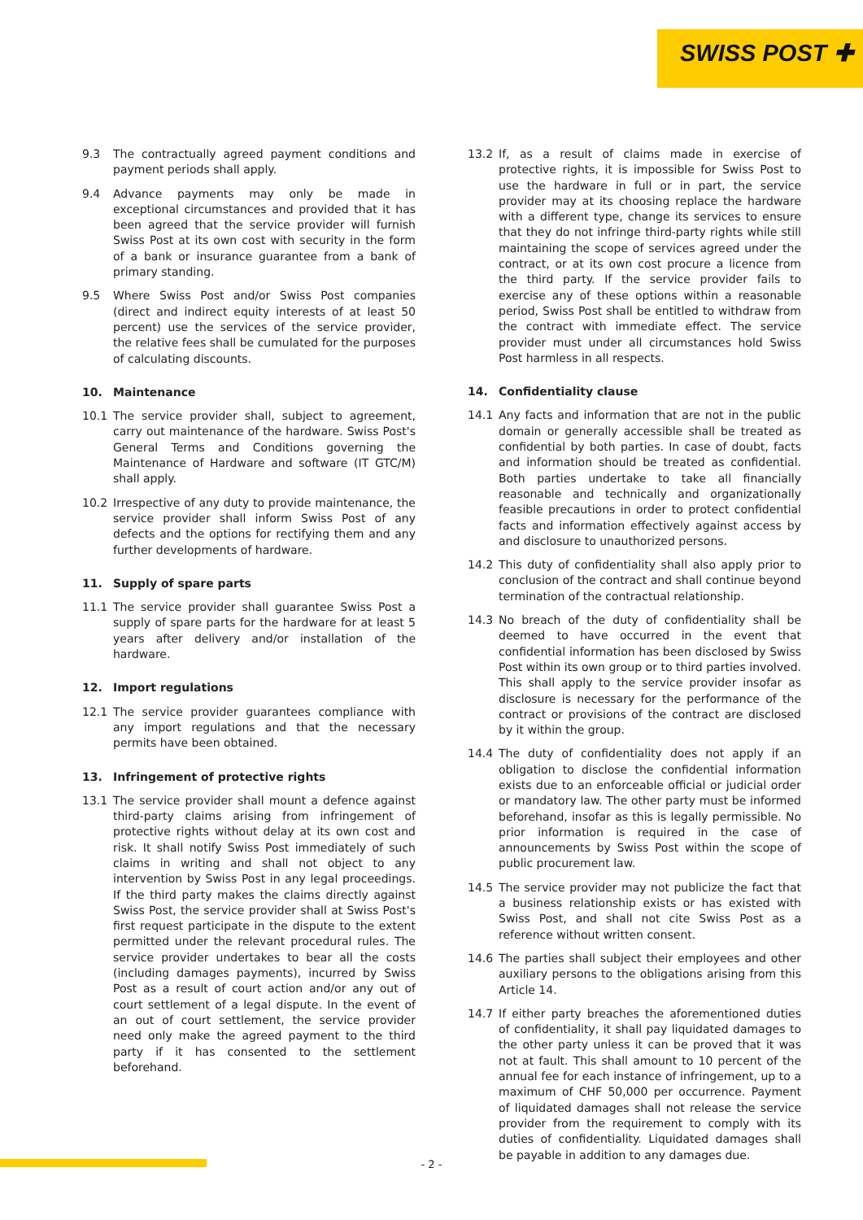SWISS POST ✚
9.3 The contractually agreed payment conditions and payment periods shall apply.
9.4 Advance payments may only be made in exceptional circumstances and provided that it has been agreed that the service provider will furnish Swiss Post at its own cost with security in the form of a bank or insurance guarantee from a bank of primary standing.
9.5 Where Swiss Post and/or Swiss Post companies (direct and indirect equity interests of at least 50 percent) use the services of the service provider, the relative fees shall be cumulated for the purposes of calculating discounts.
10. Maintenance
10.1 The service provider shall, subject to agreement, carry out maintenance of the hardware. Swiss Post's General Terms and Conditions governing the Maintenance of Hardware and software (IT GTC/M) shall apply.
10.2 Irrespective of any duty to provide maintenance, the service provider shall inform Swiss Post of any defects and the options for rectifying them and any further developments of hardware.
11. Supply of spare parts
11.1 The service provider shall guarantee Swiss Post a supply of spare parts for the hardware for at least 5 years after delivery and/or installation of the hardware.
12. Import regulations
12.1 The service provider guarantees compliance with any import regulations and that the necessary permits have been obtained.
13. Infringement of protective rights
13.1 The service provider shall mount a defence against third-party claims arising from infringement of protective rights without delay at its own cost and risk. It shall notify Swiss Post immediately of such claims in writing and shall not object to any intervention by Swiss Post in any legal proceedings. If the third party makes the claims directly against Swiss Post, the service provider shall at Swiss Post's first request participate in the dispute to the extent permitted under the relevant procedural rules. The service provider undertakes to bear all the costs (including damages payments), incurred by Swiss Post as a result of court action and/or any out of court settlement of a legal dispute. In the event of an out of court settlement, the service provider need only make the agreed payment to the third party if it has consented to the settlement beforehand.
13.2 If, as a result of claims made in exercise of protective rights, it is impossible for Swiss Post to use the hardware in full or in part, the service provider may at its choosing replace the hardware with a different type, change its services to ensure that they do not infringe third-party rights while still maintaining the scope of services agreed under the contract, or at its own cost procure a licence from the third party. If the service provider fails to exercise any of these options within a reasonable period, Swiss Post shall be entitled to withdraw from the contract with immediate effect. The service provider must under all circumstances hold Swiss Post harmless in all respects.
14. Confidentiality clause
14.1 Any facts and information that are not in the public domain or generally accessible shall be treated as confidential by both parties. In case of doubt, facts and information should be treated as confidential. Both parties undertake to take all financially reasonable and technically and organizationally feasible precautions in order to protect confidential facts and information effectively against access by and disclosure to unauthorized persons.
14.2 This duty of confidentiality shall also apply prior to conclusion of the contract and shall continue beyond termination of the contractual relationship.
14.3 No breach of the duty of confidentiality shall be deemed to have occurred in the event that confidential information has been disclosed by Swiss Post within its own group or to third parties involved. This shall apply to the service provider insofar as disclosure is necessary for the performance of the contract or provisions of the contract are disclosed by it within the group.
14.4 The duty of confidentiality does not apply if an obligation to disclose the confidential information exists due to an enforceable official or judicial order or mandatory law. The other party must be informed beforehand, insofar as this is legally permissible. No prior information is required in the case of announcements by Swiss Post within the scope of public procurement law.
14.5 The service provider may not publicize the fact that a business relationship exists or has existed with Swiss Post, and shall not cite Swiss Post as a reference without written consent.
14.6 The parties shall subject their employees and other auxiliary persons to the obligations arising from this Article 14.
14.7 If either party breaches the aforementioned duties of confidentiality, it shall pay liquidated damages to the other party unless it can be proved that it was not at fault. This shall amount to 10 percent of the annual fee for each instance of infringement, up to a maximum of CHF 50,000 per occurrence. Payment of liquidated damages shall not release the service provider from the requirement to comply with its duties of confidentiality. Liquidated damages shall be payable in addition to any damages due.
- 2 -